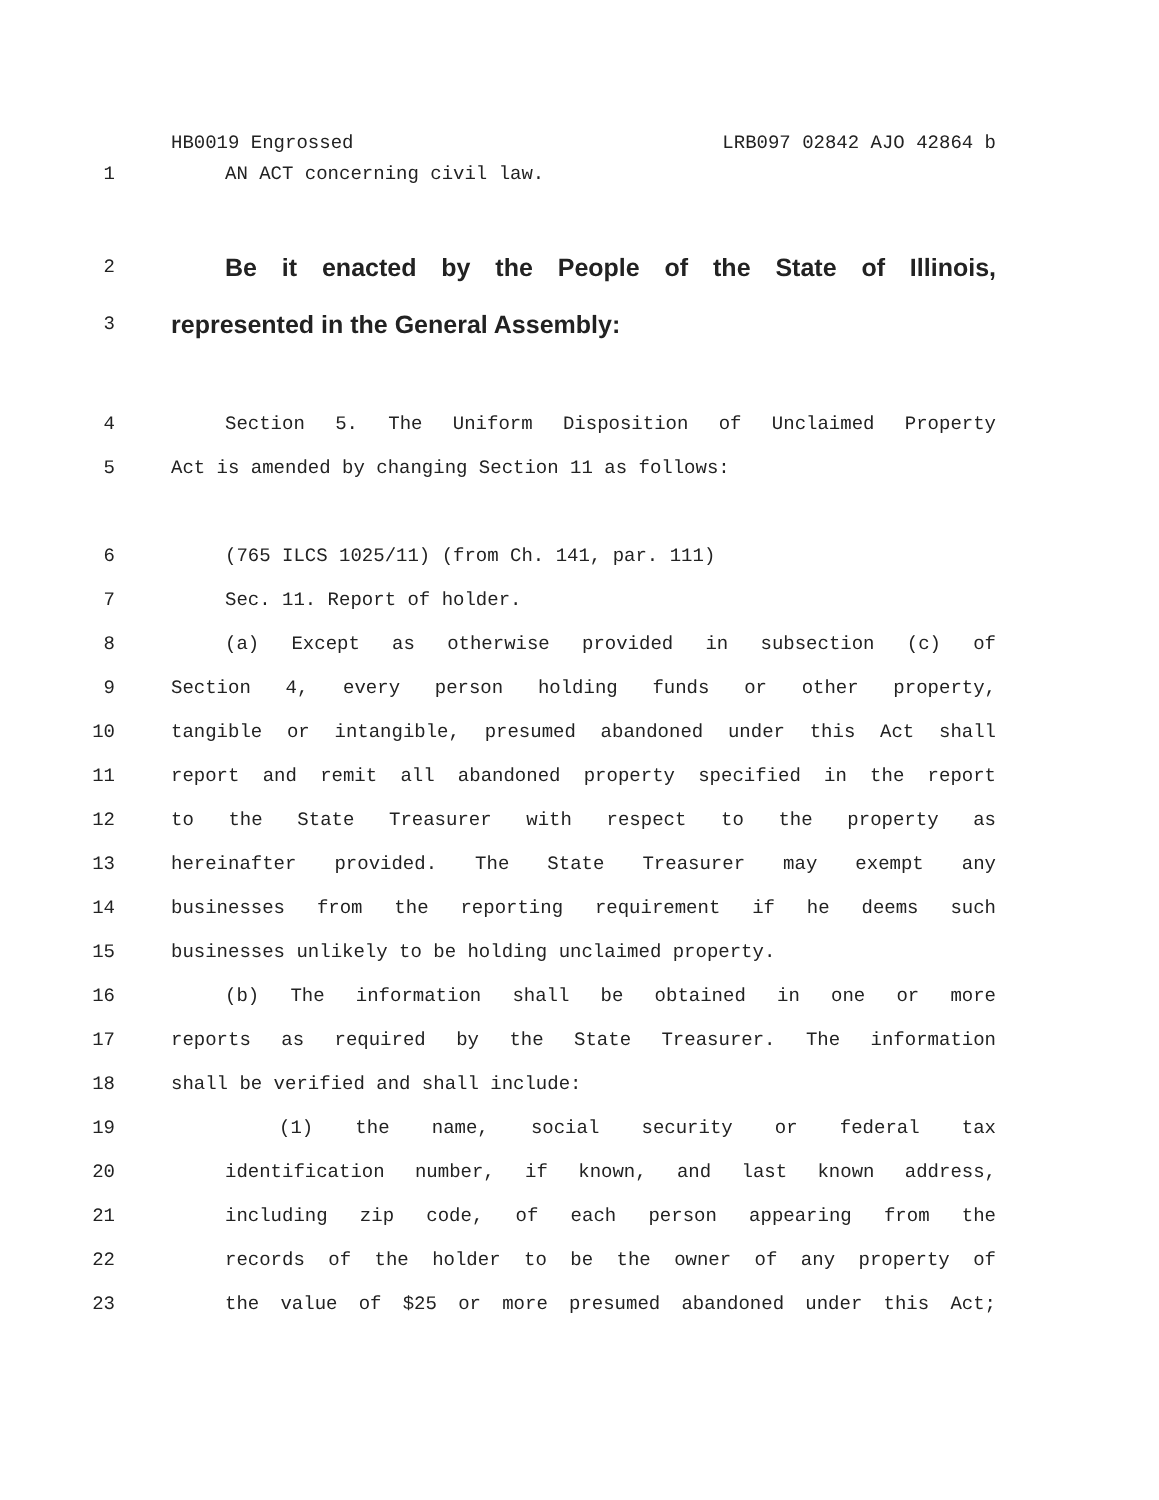HB0019 Engrossed LRB097 02842 AJO 42864 b
1 AN ACT concerning civil law.
2 Be it enacted by the People of the State of Illinois,
3 represented in the General Assembly:
4 Section 5. The Uniform Disposition of Unclaimed Property
5 Act is amended by changing Section 11 as follows:
6 (765 ILCS 1025/11) (from Ch. 141, par. 111)
7 Sec. 11. Report of holder.
8 (a) Except as otherwise provided in subsection (c) of
9 Section 4, every person holding funds or other property,
10 tangible or intangible, presumed abandoned under this Act shall
11 report and remit all abandoned property specified in the report
12 to the State Treasurer with respect to the property as
13 hereinafter provided. The State Treasurer may exempt any
14 businesses from the reporting requirement if he deems such
15 businesses unlikely to be holding unclaimed property.
16 (b) The information shall be obtained in one or more
17 reports as required by the State Treasurer. The information
18 shall be verified and shall include:
19 (1) the name, social security or federal tax
20 identification number, if known, and last known address,
21 including zip code, of each person appearing from the
22 records of the holder to be the owner of any property of
23 the value of $25 or more presumed abandoned under this Act;